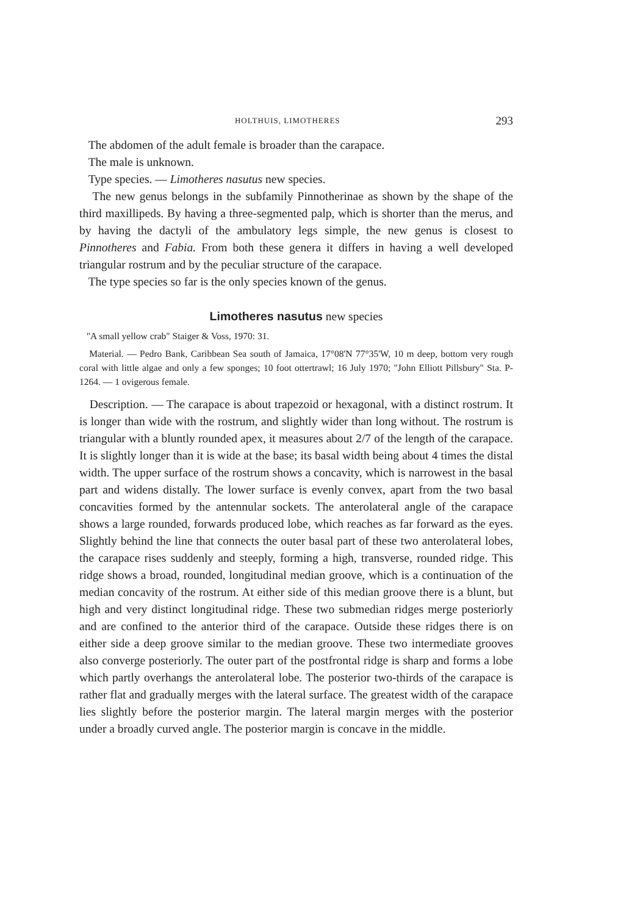HOLTHUIS, LIMOTHERES 293
The abdomen of the adult female is broader than the carapace.
The male is unknown.
Type species. — Limotheres nasutus new species.
The new genus belongs in the subfamily Pinnotherinae as shown by the shape of the third maxillipeds. By having a three-segmented palp, which is shorter than the merus, and by having the dactyli of the ambulatory legs simple, the new genus is closest to Pinnotheres and Fabia. From both these genera it differs in having a well developed triangular rostrum and by the peculiar structure of the carapace.
The type species so far is the only species known of the genus.
Limotheres nasutus new species
"A small yellow crab" Staiger & Voss, 1970: 31.
Material. — Pedro Bank, Caribbean Sea south of Jamaica, 17°08'N 77°35'W, 10 m deep, bottom very rough coral with little algae and only a few sponges; 10 foot ottertrawl; 16 July 1970; "John Elliott Pillsbury" Sta. P-1264. — 1 ovigerous female.
Description. — The carapace is about trapezoid or hexagonal, with a distinct rostrum. It is longer than wide with the rostrum, and slightly wider than long without. The rostrum is triangular with a bluntly rounded apex, it measures about 2/7 of the length of the carapace. It is slightly longer than it is wide at the base; its basal width being about 4 times the distal width. The upper surface of the rostrum shows a concavity, which is narrowest in the basal part and widens distally. The lower surface is evenly convex, apart from the two basal concavities formed by the antennular sockets. The anterolateral angle of the carapace shows a large rounded, forwards produced lobe, which reaches as far forward as the eyes. Slightly behind the line that connects the outer basal part of these two anterolateral lobes, the carapace rises suddenly and steeply, forming a high, transverse, rounded ridge. This ridge shows a broad, rounded, longitudinal median groove, which is a continuation of the median concavity of the rostrum. At either side of this median groove there is a blunt, but high and very distinct longitudinal ridge. These two submedian ridges merge posteriorly and are confined to the anterior third of the carapace. Outside these ridges there is on either side a deep groove similar to the median groove. These two intermediate grooves also converge posteriorly. The outer part of the postfrontal ridge is sharp and forms a lobe which partly overhangs the anterolateral lobe. The posterior two-thirds of the carapace is rather flat and gradually merges with the lateral surface. The greatest width of the carapace lies slightly before the posterior margin. The lateral margin merges with the posterior under a broadly curved angle. The posterior margin is concave in the middle.